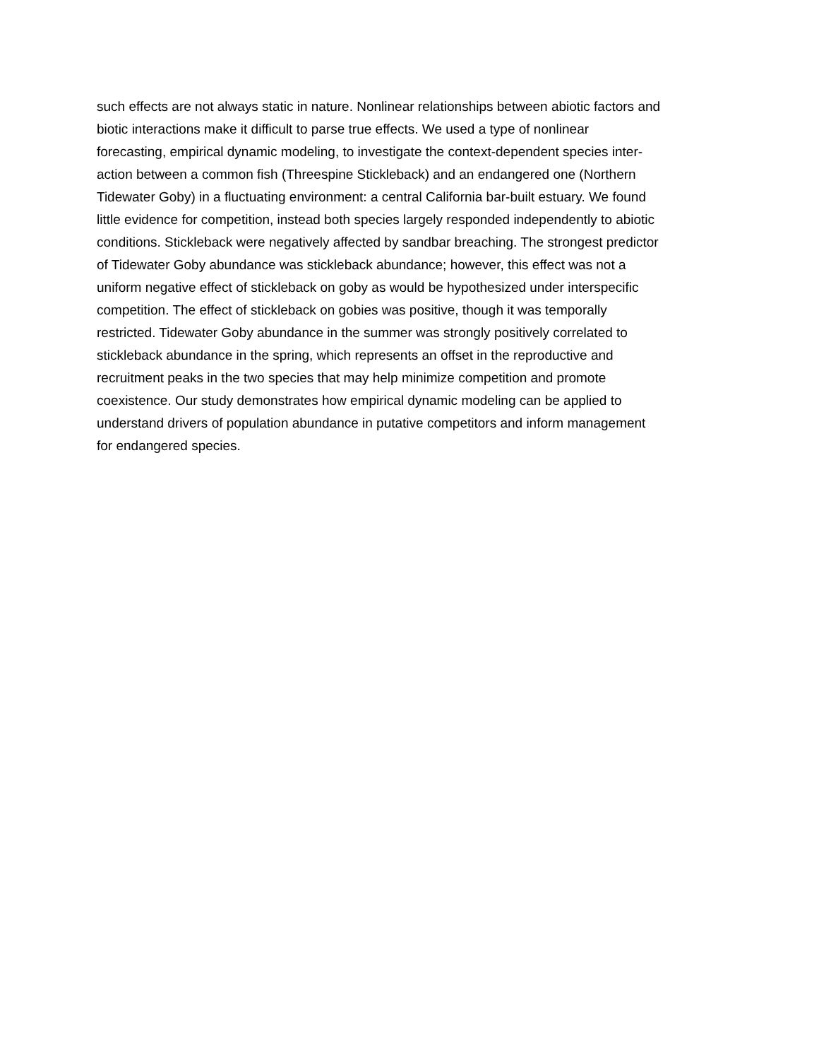such effects are not always static in nature. Nonlinear relationships between abiotic factors and
biotic interactions make it difficult to parse true effects. We used a type of nonlinear
forecasting, empirical dynamic modeling, to investigate the context-dependent species inter-
action between a common fish (Threespine Stickleback) and an endangered one (Northern
Tidewater Goby) in a fluctuating environment: a central California bar-built estuary. We found
little evidence for competition, instead both species largely responded independently to abiotic
conditions. Stickleback were negatively affected by sandbar breaching. The strongest predictor
of Tidewater Goby abundance was stickleback abundance; however, this effect was not a
uniform negative effect of stickleback on goby as would be hypothesized under interspecific
competition. The effect of stickleback on gobies was positive, though it was temporally
restricted. Tidewater Goby abundance in the summer was strongly positively correlated to
stickleback abundance in the spring, which represents an offset in the reproductive and
recruitment peaks in the two species that may help minimize competition and promote
coexistence. Our study demonstrates how empirical dynamic modeling can be applied to
understand drivers of population abundance in putative competitors and inform management
for endangered species.